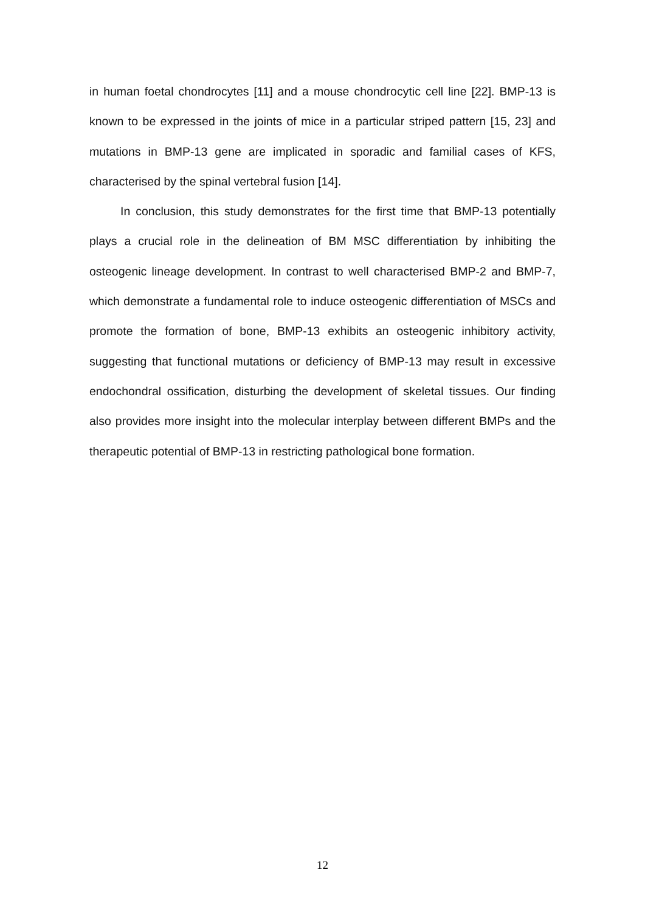in human foetal chondrocytes [11] and a mouse chondrocytic cell line [22]. BMP-13 is known to be expressed in the joints of mice in a particular striped pattern [15, 23] and mutations in BMP-13 gene are implicated in sporadic and familial cases of KFS, characterised by the spinal vertebral fusion [14].
In conclusion, this study demonstrates for the first time that BMP-13 potentially plays a crucial role in the delineation of BM MSC differentiation by inhibiting the osteogenic lineage development. In contrast to well characterised BMP-2 and BMP-7, which demonstrate a fundamental role to induce osteogenic differentiation of MSCs and promote the formation of bone, BMP-13 exhibits an osteogenic inhibitory activity, suggesting that functional mutations or deficiency of BMP-13 may result in excessive endochondral ossification, disturbing the development of skeletal tissues. Our finding also provides more insight into the molecular interplay between different BMPs and the therapeutic potential of BMP-13 in restricting pathological bone formation.
12